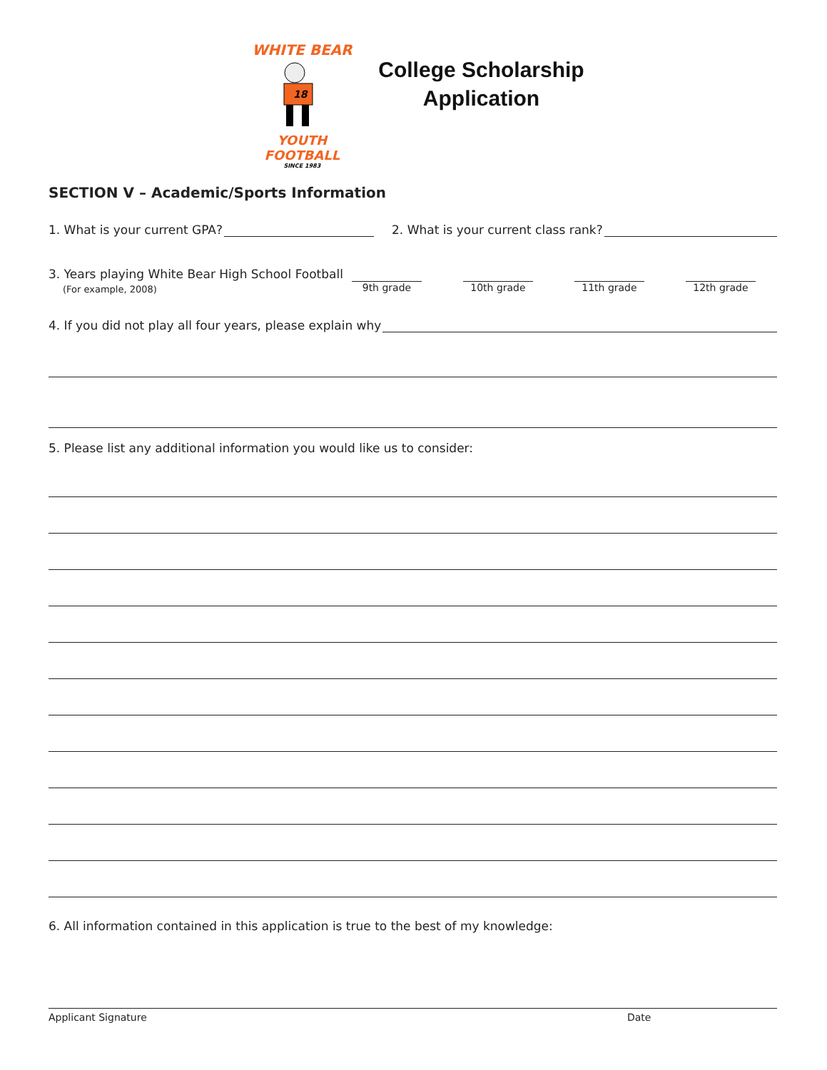WHITE BEAR
18
YOUTH
FOOTBALL
SINCE 1983
College Scholarship
Application
SECTION V – Academic/Sports Information
1. What is your current GPA? 2. What is your current class rank?
3. Years playing White Bear High School Football
(For example, 2008)
9th grade 10th grade 11th grade 12th grade
4. If you did not play all four years, please explain why
5. Please list any additional information you would like us to consider:
6. All information contained in this application is true to the best of my knowledge:
Applicant Signature Date